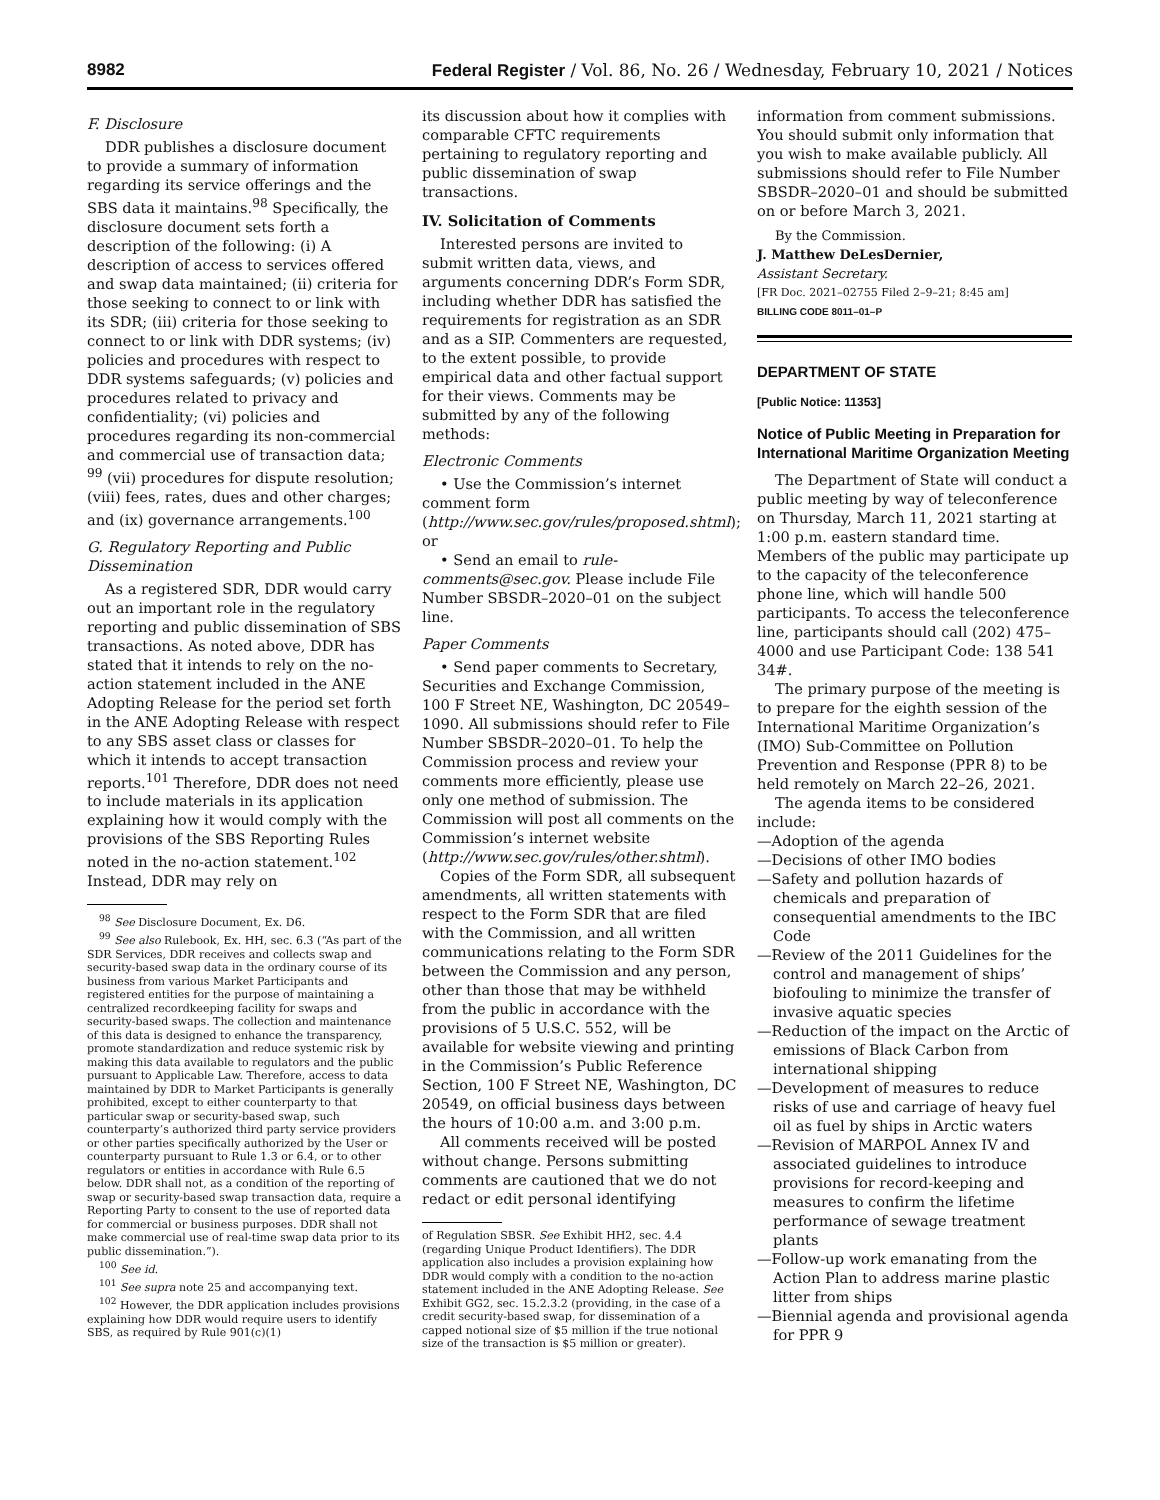8982 Federal Register / Vol. 86, No. 26 / Wednesday, February 10, 2021 / Notices
F. Disclosure
DDR publishes a disclosure document to provide a summary of information regarding its service offerings and the SBS data it maintains.<sup>98</sup> Specifically, the disclosure document sets forth a description of the following: (i) A description of access to services offered and swap data maintained; (ii) criteria for those seeking to connect to or link with its SDR; (iii) criteria for those seeking to connect to or link with DDR systems; (iv) policies and procedures with respect to DDR systems safeguards; (v) policies and procedures related to privacy and confidentiality; (vi) policies and procedures regarding its non-commercial and commercial use of transaction data; <sup>99</sup> (vii) procedures for dispute resolution; (viii) fees, rates, dues and other charges; and (ix) governance arrangements.<sup>100</sup>
G. Regulatory Reporting and Public Dissemination
As a registered SDR, DDR would carry out an important role in the regulatory reporting and public dissemination of SBS transactions. As noted above, DDR has stated that it intends to rely on the no-action statement included in the ANE Adopting Release for the period set forth in the ANE Adopting Release with respect to any SBS asset class or classes for which it intends to accept transaction reports.<sup>101</sup> Therefore, DDR does not need to include materials in its application explaining how it would comply with the provisions of the SBS Reporting Rules noted in the no-action statement.<sup>102</sup> Instead, DDR may rely on
<sup>98</sup> See Disclosure Document, Ex. D6.
<sup>99</sup> See also Rulebook, Ex. HH, sec. 6.3 (“As part of the SDR Services, DDR receives and collects swap and security-based swap data in the ordinary course of its business from various Market Participants and registered entities for the purpose of maintaining a centralized recordkeeping facility for swaps and security-based swaps. The collection and maintenance of this data is designed to enhance the transparency, promote standardization and reduce systemic risk by making this data available to regulators and the public pursuant to Applicable Law. Therefore, access to data maintained by DDR to Market Participants is generally prohibited, except to either counterparty to that particular swap or security-based swap, such counterparty’s authorized third party service providers or other parties specifically authorized by the User or counterparty pursuant to Rule 1.3 or 6.4, or to other regulators or entities in accordance with Rule 6.5 below. DDR shall not, as a condition of the reporting of swap or security-based swap transaction data, require a Reporting Party to consent to the use of reported data for commercial or business purposes. DDR shall not make commercial use of real-time swap data prior to its public dissemination.”).
<sup>100</sup> See id.
<sup>101</sup> See supra note 25 and accompanying text.
<sup>102</sup> However, the DDR application includes provisions explaining how DDR would require users to identify SBS, as required by Rule 901(c)(1)
its discussion about how it complies with comparable CFTC requirements pertaining to regulatory reporting and public dissemination of swap transactions.
IV. Solicitation of Comments
Interested persons are invited to submit written data, views, and arguments concerning DDR’s Form SDR, including whether DDR has satisfied the requirements for registration as an SDR and as a SIP. Commenters are requested, to the extent possible, to provide empirical data and other factual support for their views. Comments may be submitted by any of the following methods:
Electronic Comments
• Use the Commission’s internet comment form (http://www.sec.gov/rules/proposed.shtml); or
• Send an email to rule-comments@sec.gov. Please include File Number SBSDR–2020–01 on the subject line.
Paper Comments
• Send paper comments to Secretary, Securities and Exchange Commission, 100 F Street NE, Washington, DC 20549–1090. All submissions should refer to File Number SBSDR–2020–01. To help the Commission process and review your comments more efficiently, please use only one method of submission. The Commission will post all comments on the Commission’s internet website (http://www.sec.gov/rules/other.shtml).
Copies of the Form SDR, all subsequent amendments, all written statements with respect to the Form SDR that are filed with the Commission, and all written communications relating to the Form SDR between the Commission and any person, other than those that may be withheld from the public in accordance with the provisions of 5 U.S.C. 552, will be available for website viewing and printing in the Commission’s Public Reference Section, 100 F Street NE, Washington, DC 20549, on official business days between the hours of 10:00 a.m. and 3:00 p.m.
All comments received will be posted without change. Persons submitting comments are cautioned that we do not redact or edit personal identifying
of Regulation SBSR. See Exhibit HH2, sec. 4.4 (regarding Unique Product Identifiers). The DDR application also includes a provision explaining how DDR would comply with a condition to the no-action statement included in the ANE Adopting Release. See Exhibit GG2, sec. 15.2.3.2 (providing, in the case of a credit security-based swap, for dissemination of a capped notional size of $5 million if the true notional size of the transaction is $5 million or greater).
information from comment submissions. You should submit only information that you wish to make available publicly. All submissions should refer to File Number SBSDR–2020–01 and should be submitted on or before March 3, 2021.
By the Commission.
J. Matthew DeLesDernier,
Assistant Secretary.
[FR Doc. 2021–02755 Filed 2–9–21; 8:45 am]
BILLING CODE 8011–01–P
DEPARTMENT OF STATE
[Public Notice: 11353]
Notice of Public Meeting in Preparation for International Maritime Organization Meeting
The Department of State will conduct a public meeting by way of teleconference on Thursday, March 11, 2021 starting at 1:00 p.m. eastern standard time. Members of the public may participate up to the capacity of the teleconference phone line, which will handle 500 participants. To access the teleconference line, participants should call (202) 475–4000 and use Participant Code: 138 541 34#.
The primary purpose of the meeting is to prepare for the eighth session of the International Maritime Organization’s (IMO) Sub-Committee on Pollution Prevention and Response (PPR 8) to be held remotely on March 22–26, 2021.
The agenda items to be considered include:
—Adoption of the agenda
—Decisions of other IMO bodies
—Safety and pollution hazards of chemicals and preparation of consequential amendments to the IBC Code
—Review of the 2011 Guidelines for the control and management of ships’ biofouling to minimize the transfer of invasive aquatic species
—Reduction of the impact on the Arctic of emissions of Black Carbon from international shipping
—Development of measures to reduce risks of use and carriage of heavy fuel oil as fuel by ships in Arctic waters
—Revision of MARPOL Annex IV and associated guidelines to introduce provisions for record-keeping and measures to confirm the lifetime performance of sewage treatment plants
—Follow-up work emanating from the Action Plan to address marine plastic litter from ships
—Biennial agenda and provisional agenda for PPR 9